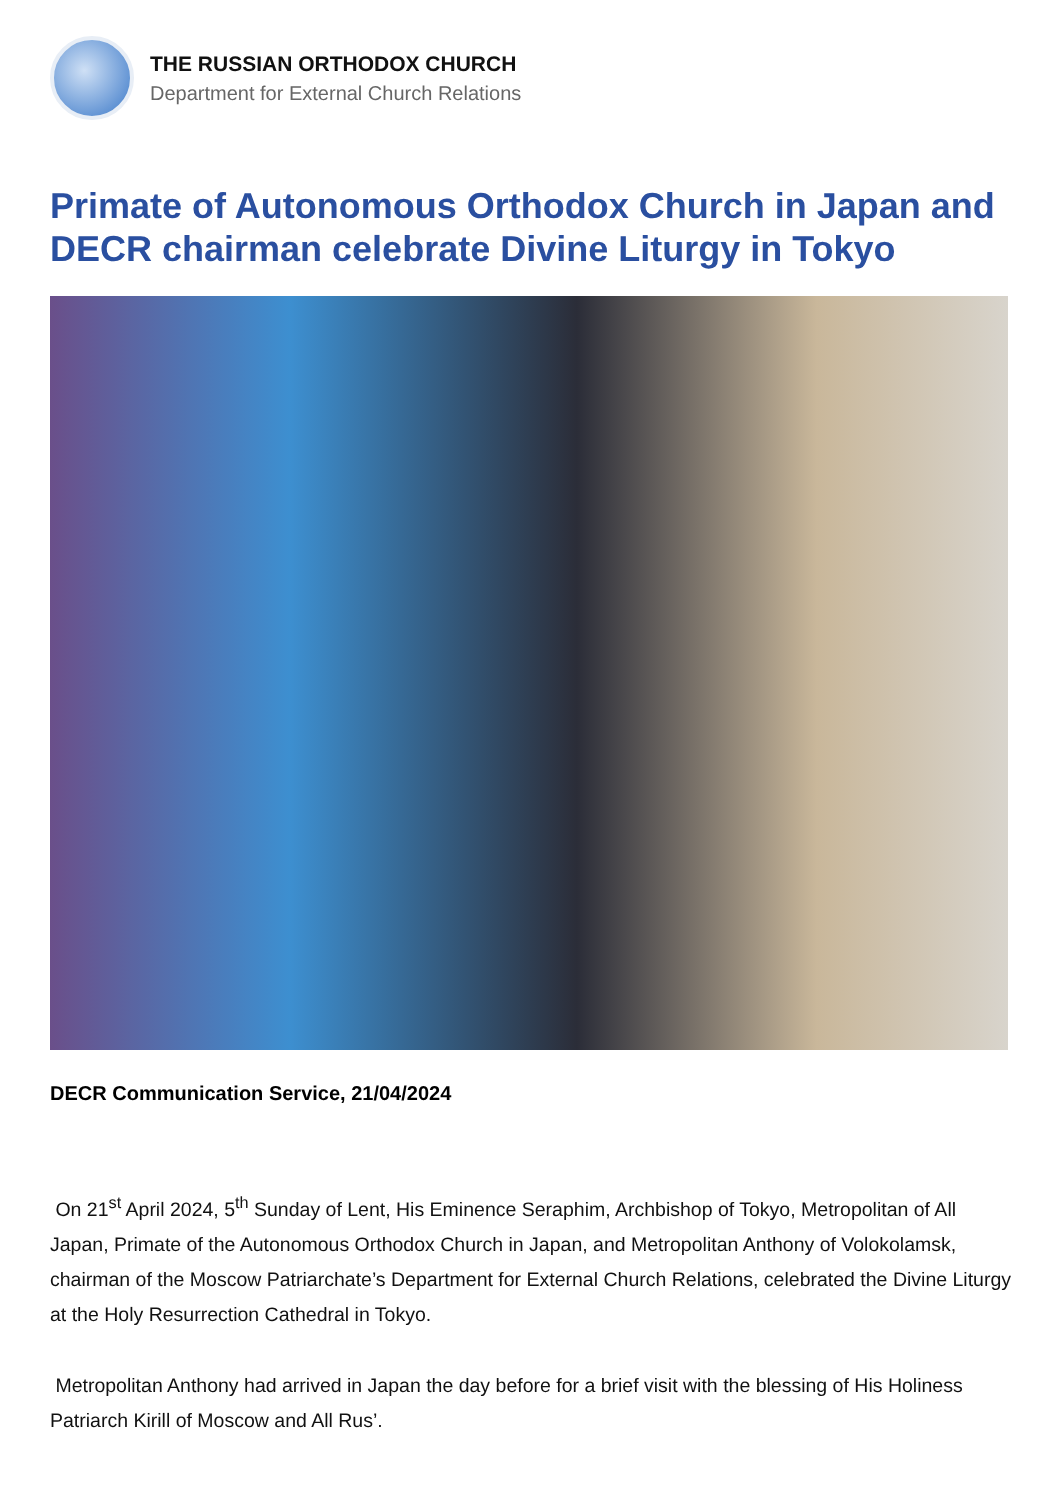THE RUSSIAN ORTHODOX CHURCH
Department for External Church Relations
Primate of Autonomous Orthodox Church in Japan and DECR chairman celebrate Divine Liturgy in Tokyo
DECR Communication Service, 21/04/2024
On 21<sup>st</sup> April 2024, 5<sup>th</sup> Sunday of Lent, His Eminence Seraphim, Archbishop of Tokyo, Metropolitan of All Japan, Primate of the Autonomous Orthodox Church in Japan, and Metropolitan Anthony of Volokolamsk, chairman of the Moscow Patriarchate’s Department for External Church Relations, celebrated the Divine Liturgy at the Holy Resurrection Cathedral in Tokyo.
Metropolitan Anthony had arrived in Japan the day before for a brief visit with the blessing of His Holiness Patriarch Kirill of Moscow and All Rus’.